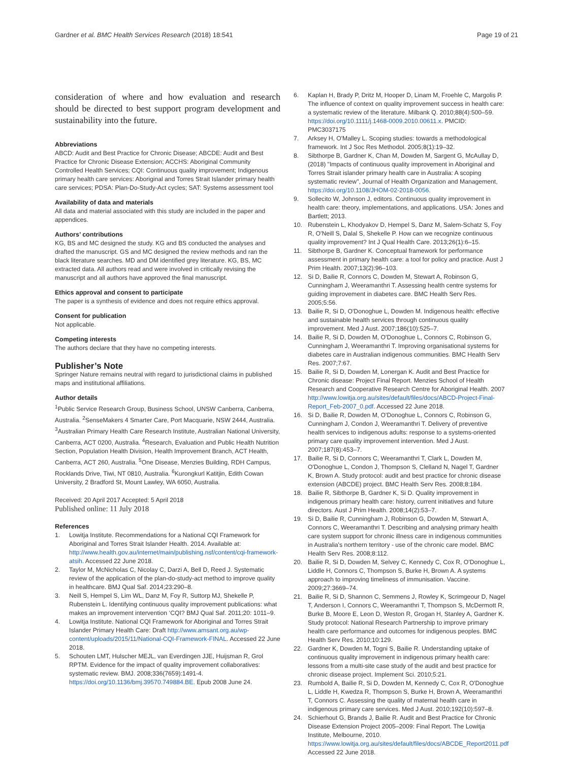Gardner et al. BMC Health Services Research (2018) 18:541 Page 19 of 21
consideration of where and how evaluation and research should be directed to best support program development and sustainability into the future.
Abbreviations
ABCD: Audit and Best Practice for Chronic Disease; ABCDE: Audit and Best Practice for Chronic Disease Extension; ACCHS: Aboriginal Community Controlled Health Services; CQI: Continuous quality improvement; Indigenous primary health care services: Aboriginal and Torres Strait Islander primary health care services; PDSA: Plan-Do-Study-Act cycles; SAT: Systems assessment tool
Availability of data and materials
All data and material associated with this study are included in the paper and appendices.
Authors’ contributions
KG, BS and MC designed the study. KG and BS conducted the analyses and drafted the manuscript. GS and MC designed the review methods and ran the black literature searches. MD and DM identified grey literature. KG, BS, MC extracted data. All authors read and were involved in critically revising the manuscript and all authors have approved the final manuscript.
Ethics approval and consent to participate
The paper is a synthesis of evidence and does not require ethics approval.
Consent for publication
Not applicable.
Competing interests
The authors declare that they have no competing interests.
Publisher’s Note
Springer Nature remains neutral with regard to jurisdictional claims in published maps and institutional affiliations.
Author details
<sup>1</sup> Public Service Research Group, Business School, UNSW Canberra, Canberra, Australia. <sup>2</sup>SenseMakers 4 Smarter Care, Port Macquarie, NSW 2444, Australia. <sup>3</sup>Australian Primary Health Care Research Institute, Australian National University, Canberra, ACT 0200, Australia. <sup>4</sup>Research, Evaluation and Public Health Nutrition Section, Population Health Division, Health Improvement Branch, ACT Health, Canberra, ACT 260, Australia. <sup>5</sup>One Disease, Menzies Building, RDH Campus, Rocklands Drive, Tiwi, NT 0810, Australia. <sup>6</sup>Kurongkurl Katitjin, Edith Cowan University, 2 Bradford St, Mount Lawley, WA 6050, Australia.
Received: 20 April 2017 Accepted: 5 April 2018
Published online: 11 July 2018
References
1. Lowitja Institute. Recommendations for a National CQI Framework for Aboriginal and Torres Strait Islander Health. 2014. Available at: http://www.health.gov.au/internet/main/publishing.nsf/content/cqi-framework-atsih. Accessed 22 June 2018.
2. Taylor M, McNicholas C, Nicolay C, Darzi A, Bell D, Reed J. Systematic review of the application of the plan-do-study-act method to improve quality in healthcare. BMJ Qual Saf. 2014;23:290–8.
3. Neill S, Hempel S, Lim WL, Danz M, Foy R, Suttorp MJ, Shekelle P, Rubenstein L. Identifying continuous quality improvement publications: what makes an improvement intervention ‘CQI? BMJ Qual Saf. 2011;20: 1011–9.
4. Lowitja Institute. National CQI Framework for Aboriginal and Torres Strait Islander Primary Health Care: Draft http://www.amsant.org.au/wp-content/uploads/2015/11/National-CQI-Framework-FINAL. Accessed 22 June 2018.
5. Schouten LMT, Hulscher MEJL, van Everdingen JJE, Huijsman R, Grol RPTM. Evidence for the impact of quality improvement collaboratives: systematic review. BMJ. 2008;336(7659):1491-4. https://doi.org/10.1136/bmj.39570.749884.BE. Epub 2008 June 24.
6. Kaplan H, Brady P, Dritz M, Hooper D, Linam M, Froehle C, Margolis P. The influence of context on quality improvement success in health care: a systematic review of the literature. Milbank Q. 2010;88(4):500–59. https://doi.org/10.1111/j.1468-0009.2010.00611.x. PMCID: PMC3037175
7. Arksey H, O'Malley L. Scoping studies: towards a methodological framework. Int J Soc Res Methodol. 2005;8(1):19–32.
8. Sibthorpe B, Gardner K, Chan M, Dowden M, Sargent G, McAullay D, (2018) "Impacts of continuous quality improvement in Aboriginal and Torres Strait islander primary health care in Australia: A scoping systematic review", Journal of Health Organization and Management, https://doi.org/10.1108/JHOM-02-2018-0056.
9. Sollecito W, Johnson J, editors. Continuous quality improvement in health care: theory, implementations, and applications. USA: Jones and Bartlett; 2013.
10. Rubenstein L, Khodyakov D, Hempel S, Danz M, Salem-Schatz S, Foy R, O'Neill S, Dalal S, Shekelle P. How can we recognize continuous quality improvement? Int J Qual Health Care. 2013;26(1):6–15.
11. Sibthorpe B, Gardner K. Conceptual framework for performance assessment in primary health care: a tool for policy and practice. Aust J Prim Health. 2007;13(2):96–103.
12. Si D, Bailie R, Connors C, Dowden M, Stewart A, Robinson G, Cunningham J, Weeramanthri T. Assessing health centre systems for guiding improvement in diabetes care. BMC Health Serv Res. 2005;5:56.
13. Bailie R, Si D, O'Donoghue L, Dowden M. Indigenous health: effective and sustainable health services through continuous quality improvement. Med J Aust. 2007;186(10):525–7.
14. Bailie R, Si D, Dowden M, O'Donoghue L, Connors C, Robinson G, Cunningham J, Weeramanthri T. Improving organisational systems for diabetes care in Australian indigenous communities. BMC Health Serv Res. 2007;7:67.
15. Bailie R, Si D, Dowden M, Lonergan K. Audit and Best Practice for Chronic disease: Project Final Report. Menzies School of Health Research and Cooperative Research Centre for Aboriginal Health. 2007 http://www.lowitja.org.au/sites/default/files/docs/ABCD-Project-Final-Report_Feb-2007_0.pdf. Accessed 22 June 2018.
16. Si D, Bailie R, Dowden M, O'Donoghue L, Connors C, Robinson G, Cunningham J, Condon J, Weeramanthri T. Delivery of preventive health services to indigenous adults: response to a systems-oriented primary care quality improvement intervention. Med J Aust. 2007;187(8):453–7.
17. Bailie R, Si D, Connors C, Weeramanthri T, Clark L, Dowden M, O'Donoghue L, Condon J, Thompson S, Clelland N, Nagel T, Gardner K, Brown A. Study protocol: audit and best practice for chronic disease extension (ABCDE) project. BMC Health Serv Res. 2008;8:184.
18. Bailie R, Sibthorpe B, Gardner K, Si D. Quality improvement in indigenous primary health care: history, current initiatives and future directors. Aust J Prim Health. 2008;14(2):53–7.
19. Si D, Bailie R, Cunningham J, Robinson G, Dowden M, Stewart A, Connors C, Weeramanthri T. Describing and analysing primary health care system support for chronic illness care in indigenous communities in Australia's northern territory - use of the chronic care model. BMC Health Serv Res. 2008;8:112.
20. Bailie R, Si D, Dowden M, Selvey C, Kennedy C, Cox R, O'Donoghue L, Liddle H, Connors C, Thompson S, Burke H, Brown A. A systems approach to improving timeliness of immunisation. Vaccine. 2009;27:3669–74.
21. Bailie R, Si D, Shannon C, Semmens J, Rowley K, Scrimgeour D, Nagel T, Anderson I, Connors C, Weeramanthri T, Thompson S, McDermott R, Burke B, Moore E, Leon D, Weston R, Grogan H, Stanley A, Gardner K. Study protocol: National Research Partnership to improve primary health care performance and outcomes for indigenous peoples. BMC Health Serv Res. 2010;10:129.
22. Gardner K, Dowden M, Togni S, Bailie R. Understanding uptake of continuous quality improvement in indigenous primary health care: lessons from a multi-site case study of the audit and best practice for chronic disease project. Implement Sci. 2010;5:21.
23. Rumbold A, Bailie R, Si D, Dowden M, Kennedy C, Cox R, O'Donoghue L, Liddle H, Kwedza R, Thompson S, Burke H, Brown A, Weeramanthri T, Connors C. Assessing the quality of maternal health care in indigenous primary care services. Med J Aust. 2010;192(10):597–8.
24. Schierhout G, Brands J, Bailie R. Audit and Best Practice for Chronic Disease Extension Project 2005–2009: Final Report. The Lowitja Institute, Melbourne, 2010. https://www.lowitja.org.au/sites/default/files/docs/ABCDE_Report2011.pdf Accessed 22 June 2018.